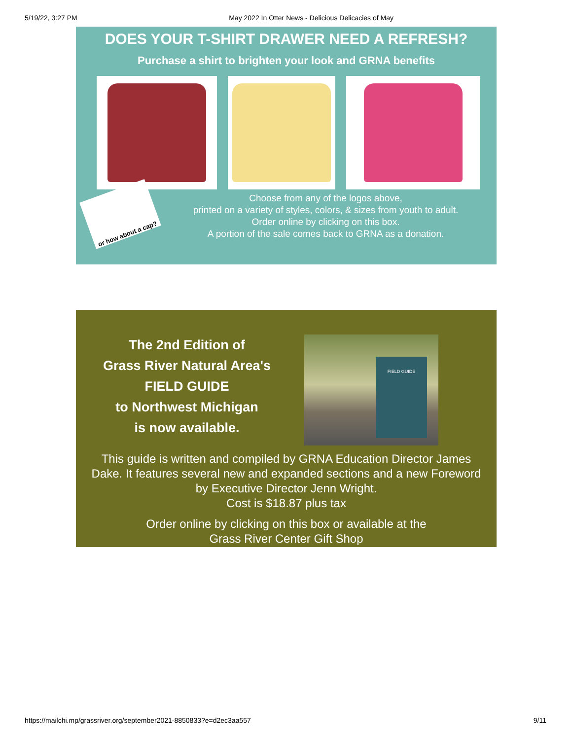5/19/22, 3:27 PM May 2022 In Otter News - Delicious Delicacies of May
DOES YOUR T-SHIRT DRAWER NEED A REFRESH?
Purchase a shirt to brighten your look and GRNA benefits
or how about a cap?
Choose from any of the logos above,
printed on a variety of styles, colors, & sizes from youth to adult.
Order online by clicking on this box.
A portion of the sale comes back to GRNA as a donation.
The 2nd Edition of
Grass River Natural Area's
FIELD GUIDE
to Northwest Michigan
is now available.
FIELD GUIDE
This guide is written and compiled by GRNA Education Director James Dake. It features several new and expanded sections and a new Foreword by Executive Director Jenn Wright.
Cost is $18.87 plus tax
Order online by clicking on this box or available at the
Grass River Center Gift Shop
https://mailchi.mp/grassriver.org/september2021-8850833?e=d2ec3aa557 9/11